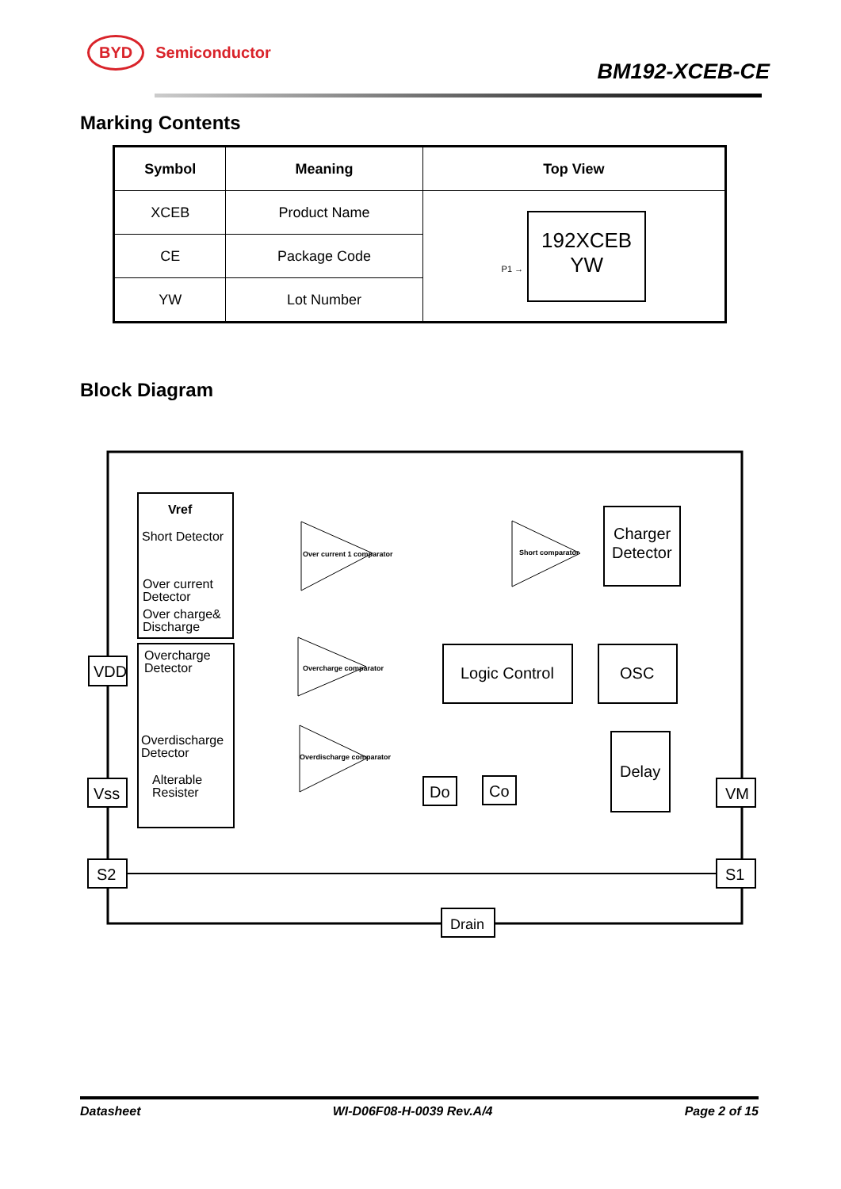BYD Semiconductor
BM192-XCEB-CE
Marking Contents
| Symbol | Meaning | Top View |
| --- | --- | --- |
| XCEB | Product Name | P1 → 192XCEB YW |
| CE | Package Code | |
| YW | Lot Number | |
Block Diagram
Vref
Short Detector
Over current
Detector
Over charge&
Discharge
Overcharge
Detector
Overdischarge
Detector
Alterable
Resister
Over current 1 comparator
Short comparator
Overcharge comparator
Overdischarge comparator
Charger
Detector
Logic Control
OSC
Delay
Do
Co
VDD
Vss
S2
VM
S1
Drain
Datasheet WI-D06F08-H-0039 Rev.A/4 Page 2 of 15